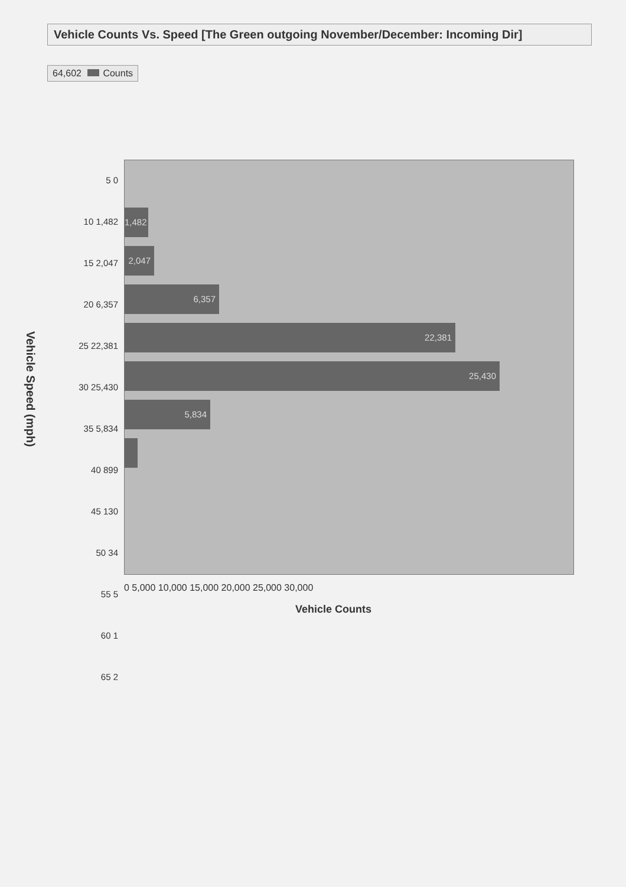Vehicle Counts Vs. Speed [The Green outgoing November/December: Incoming Dir]
64,602 Counts
Vehicle Speed (mph)
5 0
10 1,482
15 2,047
20 6,357
25 22,381
30 25,430
35 5,834
40 899
45 130
50 34
55 5
60 1
65 2
1,482
2,047
6,357
22,381
25,430
5,834
0 5,000 10,000 15,000 20,000 25,000 30,000
Vehicle Counts